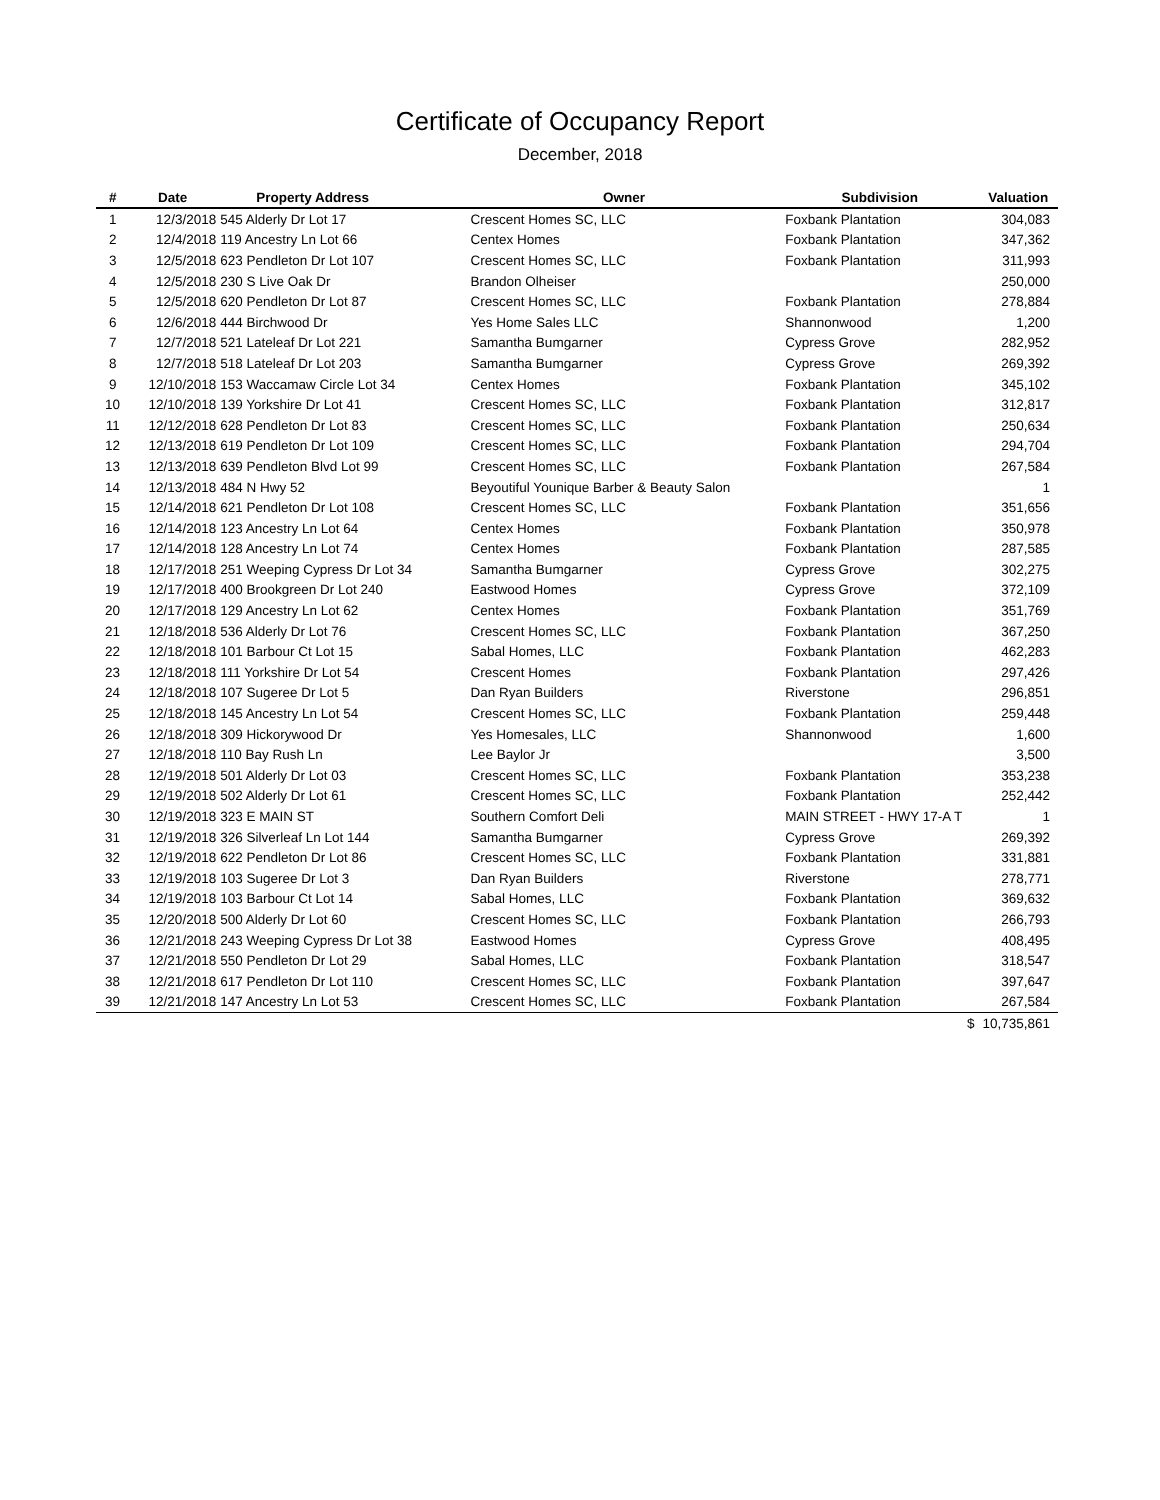Certificate of Occupancy Report
December, 2018
| # | Date | Property Address | Owner | Subdivision | Valuation |
| --- | --- | --- | --- | --- | --- |
| 1 | 12/3/2018 | 545 Alderly Dr Lot 17 | Crescent Homes SC, LLC | Foxbank Plantation | 304,083 |
| 2 | 12/4/2018 | 119 Ancestry Ln Lot 66 | Centex Homes | Foxbank Plantation | 347,362 |
| 3 | 12/5/2018 | 623 Pendleton Dr Lot 107 | Crescent Homes SC, LLC | Foxbank Plantation | 311,993 |
| 4 | 12/5/2018 | 230 S Live Oak Dr | Brandon Olheiser | | 250,000 |
| 5 | 12/5/2018 | 620 Pendleton Dr Lot 87 | Crescent Homes SC, LLC | Foxbank Plantation | 278,884 |
| 6 | 12/6/2018 | 444 Birchwood Dr | Yes Home Sales LLC | Shannonwood | 1,200 |
| 7 | 12/7/2018 | 521 Lateleaf Dr Lot 221 | Samantha Bumgarner | Cypress Grove | 282,952 |
| 8 | 12/7/2018 | 518 Lateleaf Dr Lot 203 | Samantha Bumgarner | Cypress Grove | 269,392 |
| 9 | 12/10/2018 | 153 Waccamaw Circle Lot 34 | Centex Homes | Foxbank Plantation | 345,102 |
| 10 | 12/10/2018 | 139 Yorkshire Dr Lot 41 | Crescent Homes SC, LLC | Foxbank Plantation | 312,817 |
| 11 | 12/12/2018 | 628 Pendleton Dr Lot 83 | Crescent Homes SC, LLC | Foxbank Plantation | 250,634 |
| 12 | 12/13/2018 | 619 Pendleton Dr Lot 109 | Crescent Homes SC, LLC | Foxbank Plantation | 294,704 |
| 13 | 12/13/2018 | 639 Pendleton Blvd Lot 99 | Crescent Homes SC, LLC | Foxbank Plantation | 267,584 |
| 14 | 12/13/2018 | 484 N Hwy 52 | Beyoutiful Younique Barber & Beauty Salon | | 1 |
| 15 | 12/14/2018 | 621 Pendleton Dr Lot 108 | Crescent Homes SC, LLC | Foxbank Plantation | 351,656 |
| 16 | 12/14/2018 | 123 Ancestry Ln Lot 64 | Centex Homes | Foxbank Plantation | 350,978 |
| 17 | 12/14/2018 | 128 Ancestry Ln Lot 74 | Centex Homes | Foxbank Plantation | 287,585 |
| 18 | 12/17/2018 | 251 Weeping Cypress Dr Lot 34 | Samantha Bumgarner | Cypress Grove | 302,275 |
| 19 | 12/17/2018 | 400 Brookgreen Dr Lot 240 | Eastwood Homes | Cypress Grove | 372,109 |
| 20 | 12/17/2018 | 129 Ancestry Ln Lot 62 | Centex Homes | Foxbank Plantation | 351,769 |
| 21 | 12/18/2018 | 536 Alderly Dr Lot 76 | Crescent Homes SC, LLC | Foxbank Plantation | 367,250 |
| 22 | 12/18/2018 | 101 Barbour Ct Lot 15 | Sabal Homes, LLC | Foxbank Plantation | 462,283 |
| 23 | 12/18/2018 | 111 Yorkshire Dr Lot 54 | Crescent Homes | Foxbank Plantation | 297,426 |
| 24 | 12/18/2018 | 107 Sugeree Dr Lot 5 | Dan Ryan Builders | Riverstone | 296,851 |
| 25 | 12/18/2018 | 145 Ancestry Ln Lot 54 | Crescent Homes SC, LLC | Foxbank Plantation | 259,448 |
| 26 | 12/18/2018 | 309 Hickorywood Dr | Yes Homesales, LLC | Shannonwood | 1,600 |
| 27 | 12/18/2018 | 110 Bay Rush Ln | Lee Baylor Jr | | 3,500 |
| 28 | 12/19/2018 | 501 Alderly Dr Lot 03 | Crescent Homes SC, LLC | Foxbank Plantation | 353,238 |
| 29 | 12/19/2018 | 502 Alderly Dr Lot 61 | Crescent Homes SC, LLC | Foxbank Plantation | 252,442 |
| 30 | 12/19/2018 | 323 E MAIN ST | Southern Comfort Deli | MAIN STREET - HWY 17-A T | 1 |
| 31 | 12/19/2018 | 326 Silverleaf Ln Lot 144 | Samantha Bumgarner | Cypress Grove | 269,392 |
| 32 | 12/19/2018 | 622 Pendleton Dr Lot 86 | Crescent Homes SC, LLC | Foxbank Plantation | 331,881 |
| 33 | 12/19/2018 | 103 Sugeree Dr Lot 3 | Dan Ryan Builders | Riverstone | 278,771 |
| 34 | 12/19/2018 | 103 Barbour Ct Lot 14 | Sabal Homes, LLC | Foxbank Plantation | 369,632 |
| 35 | 12/20/2018 | 500 Alderly Dr Lot 60 | Crescent Homes SC, LLC | Foxbank Plantation | 266,793 |
| 36 | 12/21/2018 | 243 Weeping Cypress Dr Lot 38 | Eastwood Homes | Cypress Grove | 408,495 |
| 37 | 12/21/2018 | 550 Pendleton Dr Lot 29 | Sabal Homes, LLC | Foxbank Plantation | 318,547 |
| 38 | 12/21/2018 | 617 Pendleton Dr Lot 110 | Crescent Homes SC, LLC | Foxbank Plantation | 397,647 |
| 39 | 12/21/2018 | 147 Ancestry Ln Lot 53 | Crescent Homes SC, LLC | Foxbank Plantation | 267,584 |
| | | | | $ | 10,735,861 |